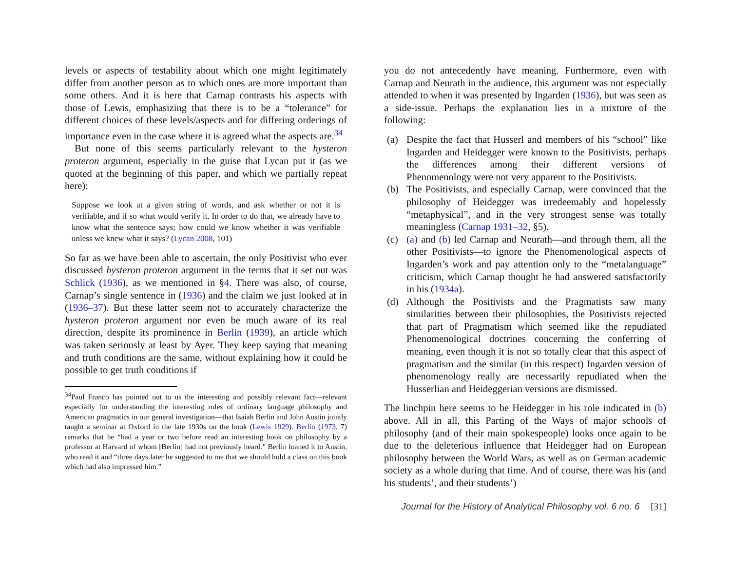levels or aspects of testability about which one might legitimately differ from another person as to which ones are more important than some others. And it is here that Carnap contrasts his aspects with those of Lewis, emphasizing that there is to be a “tolerance” for different choices of these levels/aspects and for differing orderings of importance even in the case where it is agreed what the aspects are.<sup>34</sup>
But none of this seems particularly relevant to the hysteron proteron argument, especially in the guise that Lycan put it (as we quoted at the beginning of this paper, and which we partially repeat here):
Suppose we look at a given string of words, and ask whether or not it is verifiable, and if so what would verify it. In order to do that, we already have to know what the sentence says; how could we know whether it was verifiable unless we knew what it says? (Lycan 2008, 101)
So far as we have been able to ascertain, the only Positivist who ever discussed hysteron proteron argument in the terms that it set out was Schlick (1936), as we mentioned in §4. There was also, of course, Carnap’s single sentence in (1936) and the claim we just looked at in (1936–37). But these latter seem not to accurately characterize the hysteron proteron argument nor even be much aware of its real direction, despite its prominence in Berlin (1939), an article which was taken seriously at least by Ayer. They keep saying that meaning and truth conditions are the same, without explaining how it could be possible to get truth conditions if
<sup>34</sup> Paul Franco has pointed out to us the interesting and possibly relevant fact—relevant especially for understanding the interesting roles of ordinary language philosophy and American pragmatics in our general investigation—that Isaiah Berlin and John Austin jointly taught a seminar at Oxford in the late 1930s on the book (Lewis 1929). Berlin (1973, 7) remarks that he “had a year or two before read an interesting book on philosophy by a professor at Harvard of whom [Berlin] had not previously heard." Berlin loaned it to Austin, who read it and “three days later he suggested to me that we should hold a class on this book which had also impressed him.”
you do not antecedently have meaning. Furthermore, even with Carnap and Neurath in the audience, this argument was not especially attended to when it was presented by Ingarden (1936), but was seen as a side-issue. Perhaps the explanation lies in a mixture of the following:
(a) Despite the fact that Husserl and members of his “school” like Ingarden and Heidegger were known to the Positivists, perhaps the differences among their different versions of Phenomenology were not very apparent to the Positivists.
(b) The Positivists, and especially Carnap, were convinced that the philosophy of Heidegger was irredeemably and hopelessly “metaphysical”, and in the very strongest sense was totally meaningless (Carnap 1931–32, §5).
(c) (a) and (b) led Carnap and Neurath—and through them, all the other Positivists—to ignore the Phenomenological aspects of Ingarden’s work and pay attention only to the “metalanguage” criticism, which Carnap thought he had answered satisfactorily in his (1934a).
(d) Although the Positivists and the Pragmatists saw many similarities between their philosophies, the Positivists rejected that part of Pragmatism which seemed like the repudiated Phenomenological doctrines concerning the conferring of meaning, even though it is not so totally clear that this aspect of pragmatism and the similar (in this respect) Ingarden version of phenomenology really are necessarily repudiated when the Husserlian and Heideggerian versions are dismissed.
The linchpin here seems to be Heidegger in his role indicated in (b) above. All in all, this Parting of the Ways of major schools of philosophy (and of their main spokespeople) looks once again to be due to the deleterious influence that Heidegger had on European philosophy between the World Wars, as well as on German academic society as a whole during that time. And of course, there was his (and his students’, and their students’)
Journal for the History of Analytical Philosophy vol. 6 no. 6 [31]